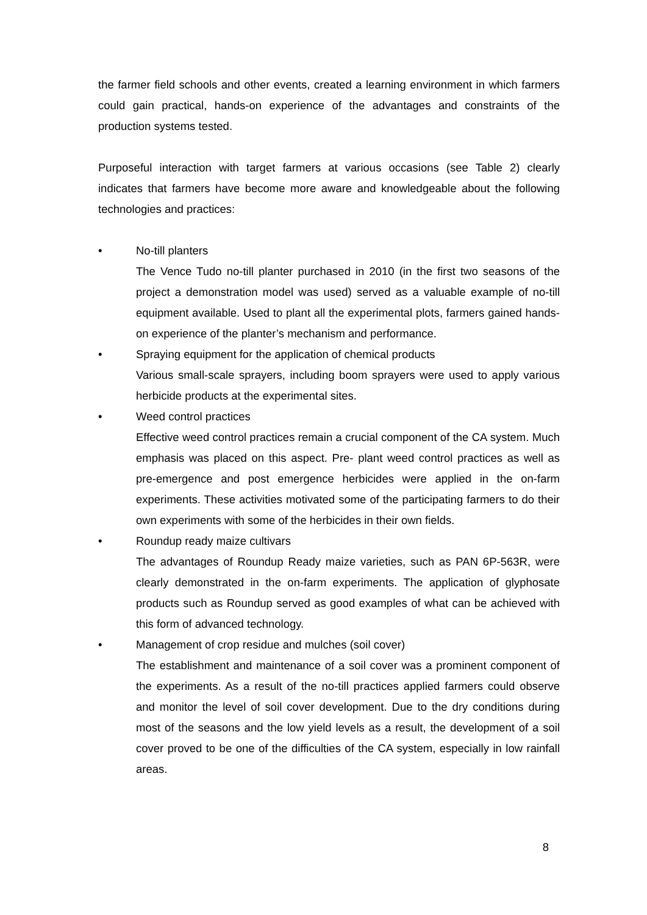the farmer field schools and other events, created a learning environment in which farmers could gain practical, hands-on experience of the advantages and constraints of the production systems tested.
Purposeful interaction with target farmers at various occasions (see Table 2) clearly indicates that farmers have become more aware and knowledgeable about the following technologies and practices:
• No-till planters
The Vence Tudo no-till planter purchased in 2010 (in the first two seasons of the project a demonstration model was used) served as a valuable example of no-till equipment available. Used to plant all the experimental plots, farmers gained hands-on experience of the planter’s mechanism and performance.
• Spraying equipment for the application of chemical products
Various small-scale sprayers, including boom sprayers were used to apply various herbicide products at the experimental sites.
• Weed control practices
Effective weed control practices remain a crucial component of the CA system. Much emphasis was placed on this aspect. Pre- plant weed control practices as well as pre-emergence and post emergence herbicides were applied in the on-farm experiments. These activities motivated some of the participating farmers to do their own experiments with some of the herbicides in their own fields.
• Roundup ready maize cultivars
The advantages of Roundup Ready maize varieties, such as PAN 6P-563R, were clearly demonstrated in the on-farm experiments. The application of glyphosate products such as Roundup served as good examples of what can be achieved with this form of advanced technology.
• Management of crop residue and mulches (soil cover)
The establishment and maintenance of a soil cover was a prominent component of the experiments. As a result of the no-till practices applied farmers could observe and monitor the level of soil cover development. Due to the dry conditions during most of the seasons and the low yield levels as a result, the development of a soil cover proved to be one of the difficulties of the CA system, especially in low rainfall areas.
8